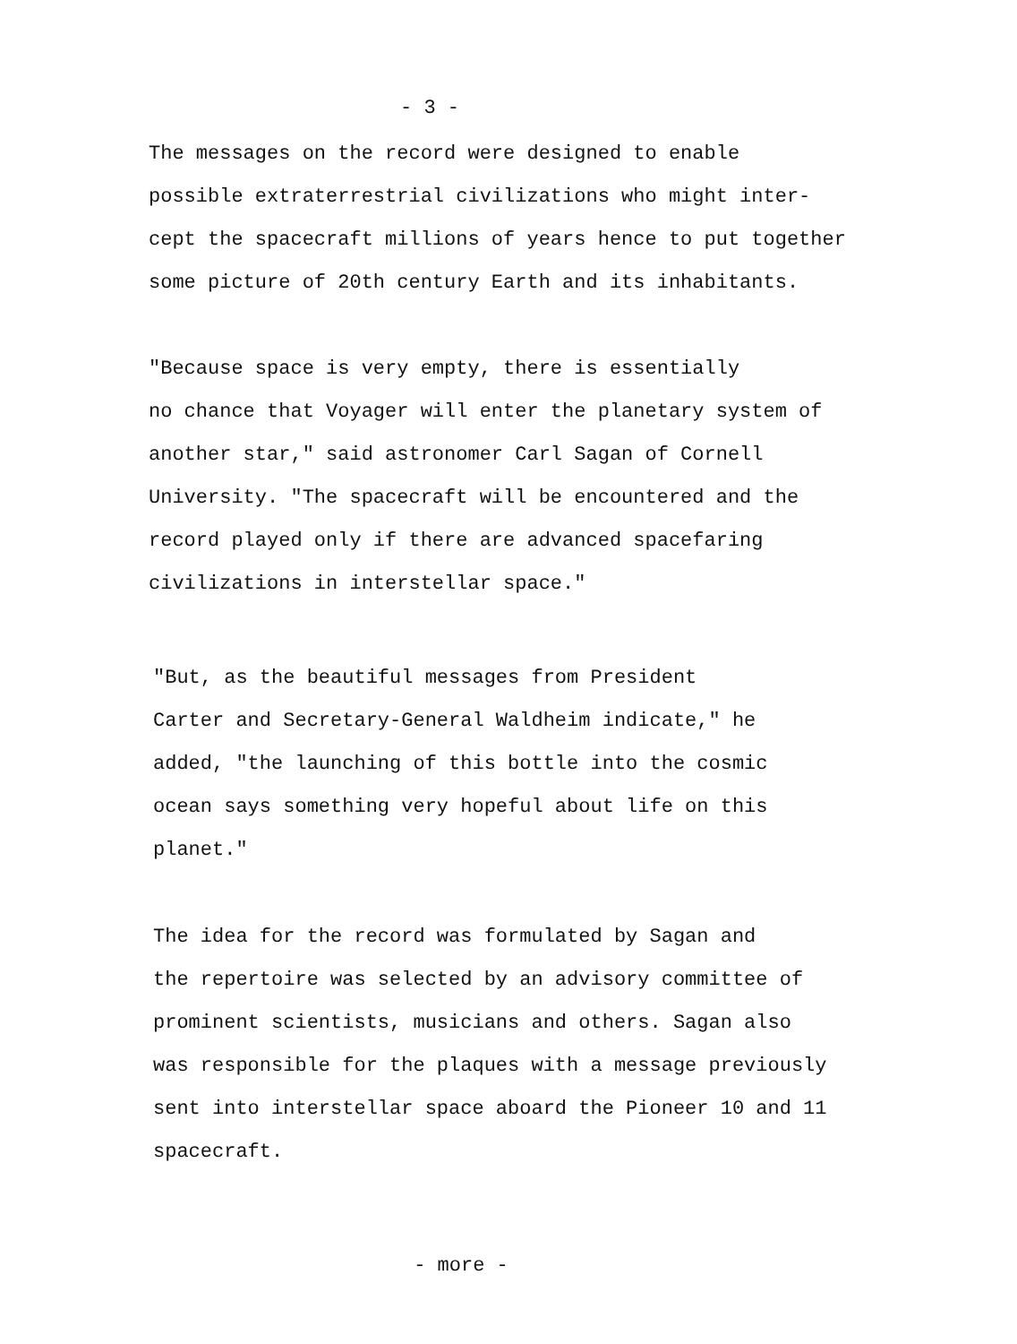- 3 -
The messages on the record were designed to enable possible extraterrestrial civilizations who might inter- cept the spacecraft millions of years hence to put together some picture of 20th century Earth and its inhabitants.
"Because space is very empty, there is essentially no chance that Voyager will enter the planetary system of another star," said astronomer Carl Sagan of Cornell University. "The spacecraft will be encountered and the record played only if there are advanced spacefaring civilizations in interstellar space."
"But, as the beautiful messages from President Carter and Secretary-General Waldheim indicate," he added, "the launching of this bottle into the cosmic ocean says something very hopeful about life on this planet."
The idea for the record was formulated by Sagan and the repertoire was selected by an advisory committee of prominent scientists, musicians and others. Sagan also was responsible for the plaques with a message previously sent into interstellar space aboard the Pioneer 10 and 11 spacecraft.
- more -